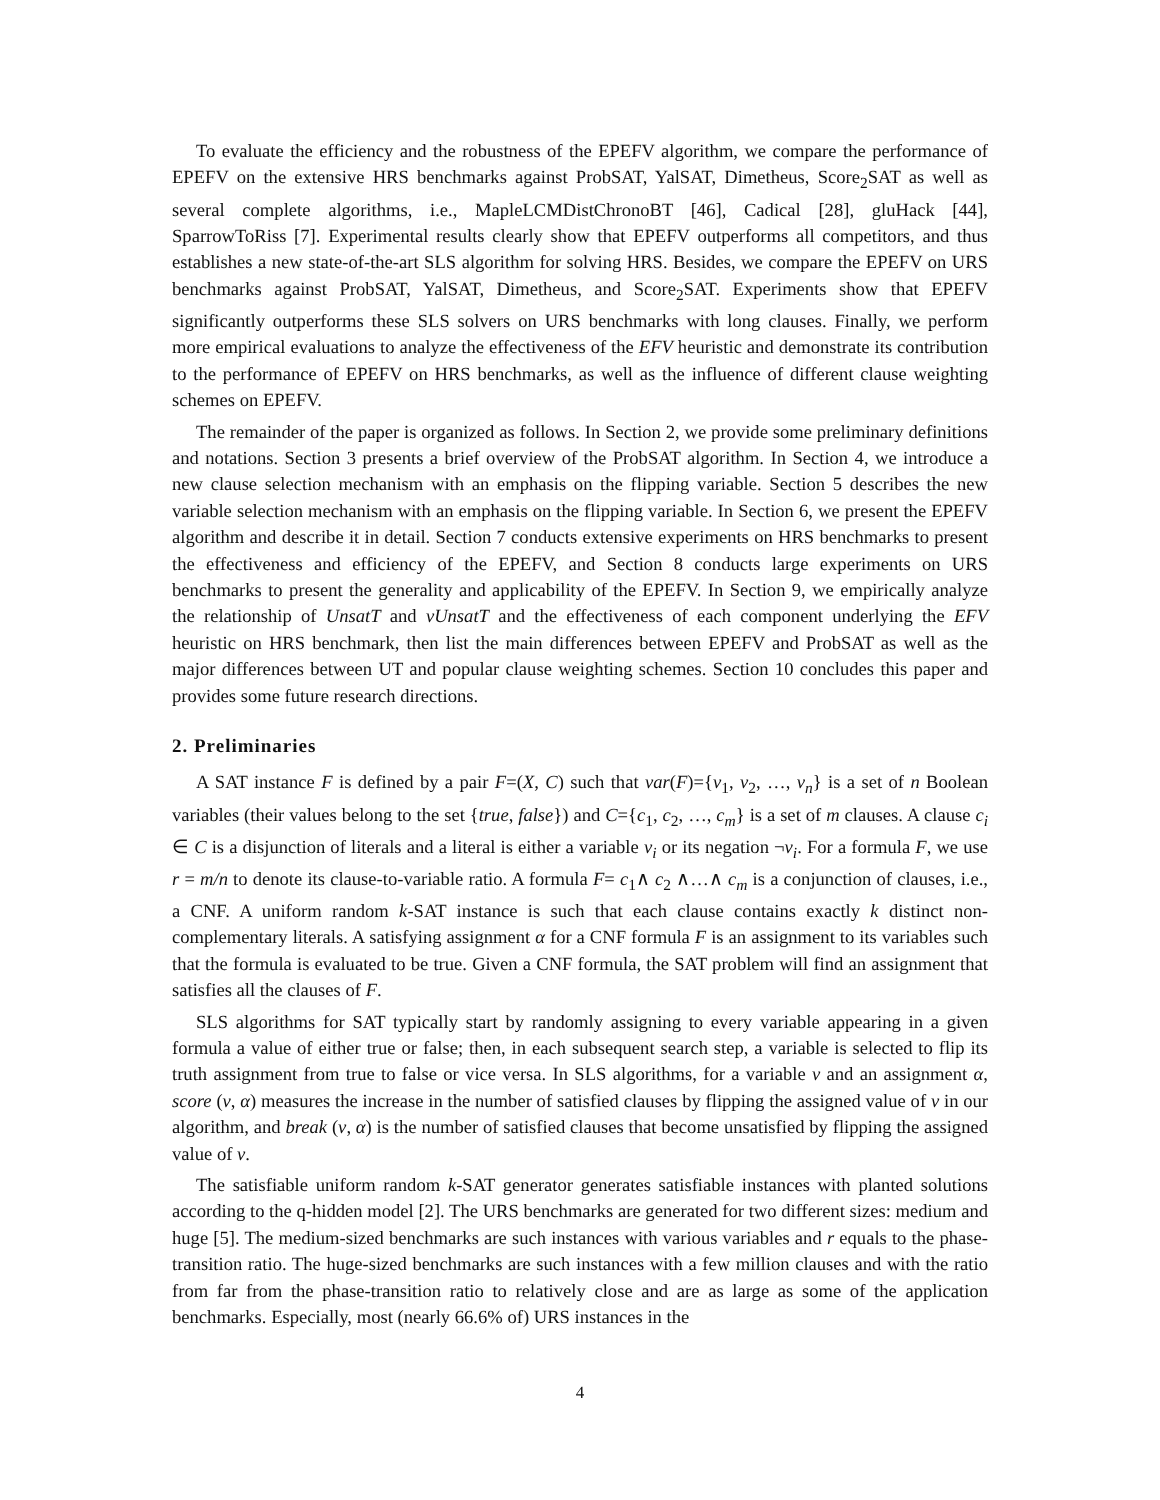To evaluate the efficiency and the robustness of the EPEFV algorithm, we compare the performance of EPEFV on the extensive HRS benchmarks against ProbSAT, YalSAT, Dimetheus, Score<sub>2</sub>SAT as well as several complete algorithms, i.e., MapleLCMDistChronoBT [46], Cadical [28], gluHack [44], SparrowToRiss [7]. Experimental results clearly show that EPEFV outperforms all competitors, and thus establishes a new state-of-the-art SLS algorithm for solving HRS. Besides, we compare the EPEFV on URS benchmarks against ProbSAT, YalSAT, Dimetheus, and Score<sub>2</sub>SAT. Experiments show that EPEFV significantly outperforms these SLS solvers on URS benchmarks with long clauses. Finally, we perform more empirical evaluations to analyze the effectiveness of the EFV heuristic and demonstrate its contribution to the performance of EPEFV on HRS benchmarks, as well as the influence of different clause weighting schemes on EPEFV.
The remainder of the paper is organized as follows. In Section 2, we provide some preliminary definitions and notations. Section 3 presents a brief overview of the ProbSAT algorithm. In Section 4, we introduce a new clause selection mechanism with an emphasis on the flipping variable. Section 5 describes the new variable selection mechanism with an emphasis on the flipping variable. In Section 6, we present the EPEFV algorithm and describe it in detail. Section 7 conducts extensive experiments on HRS benchmarks to present the effectiveness and efficiency of the EPEFV, and Section 8 conducts large experiments on URS benchmarks to present the generality and applicability of the EPEFV. In Section 9, we empirically analyze the relationship of UnsatT and vUnsatT and the effectiveness of each component underlying the EFV heuristic on HRS benchmark, then list the main differences between EPEFV and ProbSAT as well as the major differences between UT and popular clause weighting schemes. Section 10 concludes this paper and provides some future research directions.
2. Preliminaries
A SAT instance F is defined by a pair F=(X, C) such that var(F)={v<sub>1</sub>, v<sub>2</sub>, …, v<sub>n</sub>} is a set of n Boolean variables (their values belong to the set {true, false}) and C={c<sub>1</sub>, c<sub>2</sub>, …, c<sub>m</sub>} is a set of m clauses. A clause c<sub>i</sub> ∈ C is a disjunction of literals and a literal is either a variable v<sub>i</sub> or its negation ¬v<sub>i</sub>. For a formula F, we use r = m/n to denote its clause-to-variable ratio. A formula F= c<sub>1</sub>∧ c<sub>2</sub> ∧…∧ c<sub>m</sub> is a conjunction of clauses, i.e., a CNF. A uniform random k-SAT instance is such that each clause contains exactly k distinct non-complementary literals. A satisfying assignment α for a CNF formula F is an assignment to its variables such that the formula is evaluated to be true. Given a CNF formula, the SAT problem will find an assignment that satisfies all the clauses of F.
SLS algorithms for SAT typically start by randomly assigning to every variable appearing in a given formula a value of either true or false; then, in each subsequent search step, a variable is selected to flip its truth assignment from true to false or vice versa. In SLS algorithms, for a variable v and an assignment α, score (v, α) measures the increase in the number of satisfied clauses by flipping the assigned value of v in our algorithm, and break (v, α) is the number of satisfied clauses that become unsatisfied by flipping the assigned value of v.
The satisfiable uniform random k-SAT generator generates satisfiable instances with planted solutions according to the q-hidden model [2]. The URS benchmarks are generated for two different sizes: medium and huge [5]. The medium-sized benchmarks are such instances with various variables and r equals to the phase-transition ratio. The huge-sized benchmarks are such instances with a few million clauses and with the ratio from far from the phase-transition ratio to relatively close and are as large as some of the application benchmarks. Especially, most (nearly 66.6% of) URS instances in the
4